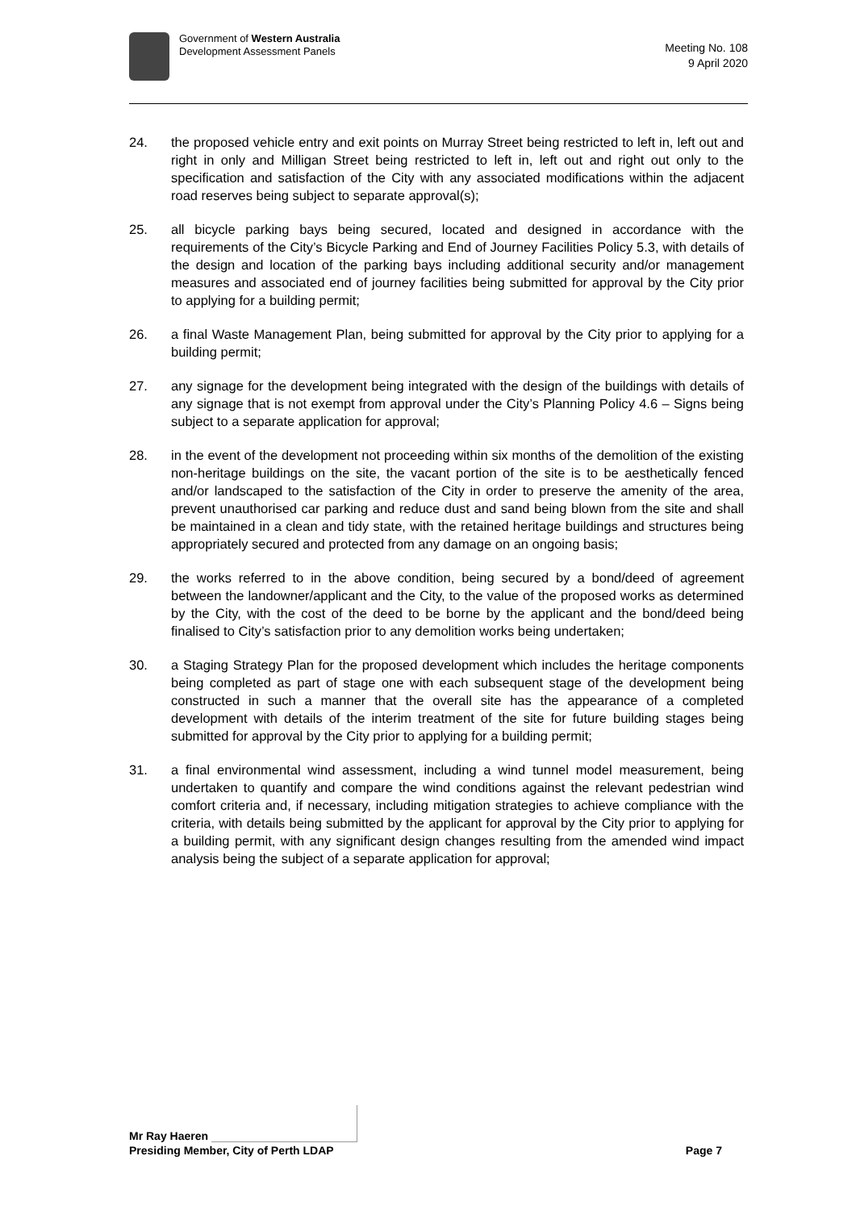Government of Western Australia
Development Assessment Panels
Meeting No. 108
9 April 2020
24. the proposed vehicle entry and exit points on Murray Street being restricted to left in, left out and right in only and Milligan Street being restricted to left in, left out and right out only to the specification and satisfaction of the City with any associated modifications within the adjacent road reserves being subject to separate approval(s);
25. all bicycle parking bays being secured, located and designed in accordance with the requirements of the City’s Bicycle Parking and End of Journey Facilities Policy 5.3, with details of the design and location of the parking bays including additional security and/or management measures and associated end of journey facilities being submitted for approval by the City prior to applying for a building permit;
26. a final Waste Management Plan, being submitted for approval by the City prior to applying for a building permit;
27. any signage for the development being integrated with the design of the buildings with details of any signage that is not exempt from approval under the City’s Planning Policy 4.6 – Signs being subject to a separate application for approval;
28. in the event of the development not proceeding within six months of the demolition of the existing non-heritage buildings on the site, the vacant portion of the site is to be aesthetically fenced and/or landscaped to the satisfaction of the City in order to preserve the amenity of the area, prevent unauthorised car parking and reduce dust and sand being blown from the site and shall be maintained in a clean and tidy state, with the retained heritage buildings and structures being appropriately secured and protected from any damage on an ongoing basis;
29. the works referred to in the above condition, being secured by a bond/deed of agreement between the landowner/applicant and the City, to the value of the proposed works as determined by the City, with the cost of the deed to be borne by the applicant and the bond/deed being finalised to City’s satisfaction prior to any demolition works being undertaken;
30. a Staging Strategy Plan for the proposed development which includes the heritage components being completed as part of stage one with each subsequent stage of the development being constructed in such a manner that the overall site has the appearance of a completed development with details of the interim treatment of the site for future building stages being submitted for approval by the City prior to applying for a building permit;
31. a final environmental wind assessment, including a wind tunnel model measurement, being undertaken to quantify and compare the wind conditions against the relevant pedestrian wind comfort criteria and, if necessary, including mitigation strategies to achieve compliance with the criteria, with details being submitted by the applicant for approval by the City prior to applying for a building permit, with any significant design changes resulting from the amended wind impact analysis being the subject of a separate application for approval;
Mr Ray Haeren
Presiding Member, City of Perth LDAP Page 7